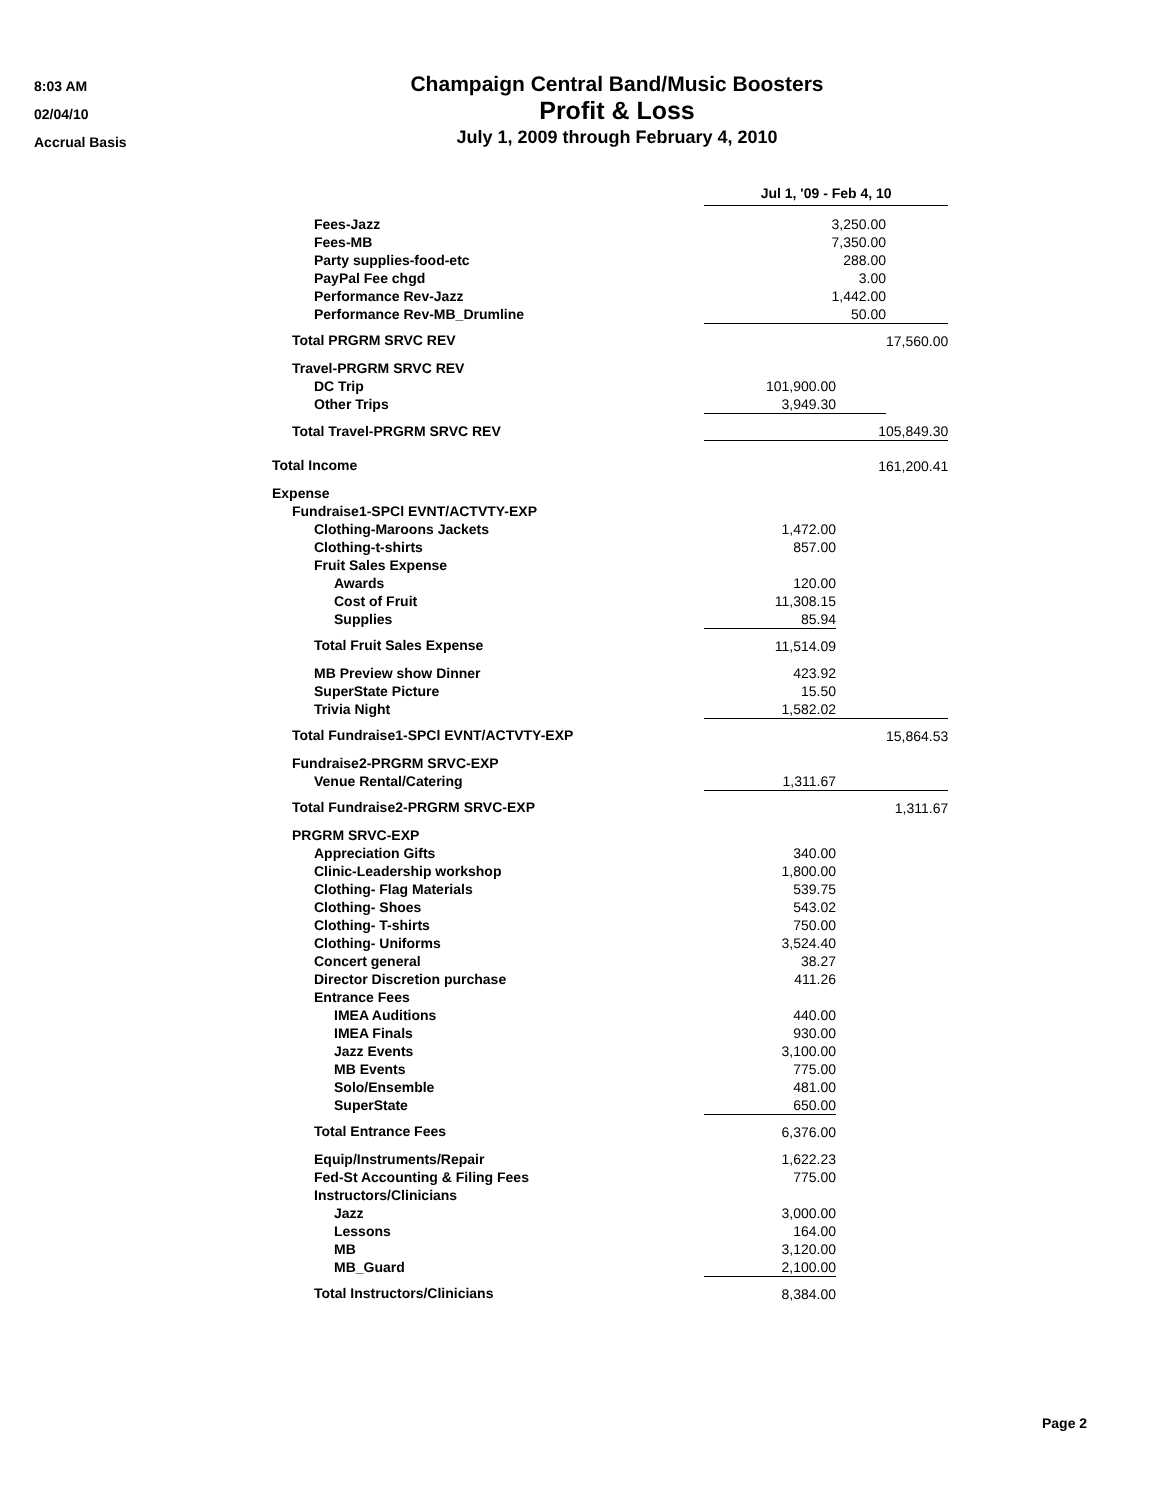8:03 AM
02/04/10
Accrual Basis
Champaign Central Band/Music Boosters
Profit & Loss
July 1, 2009 through February 4, 2010
| | Jul 1, '09 - Feb 4, 10 | | |
| Fees-Jazz | | 3,250.00 | |
| Fees-MB | | 7,350.00 | |
| Party supplies-food-etc | | 288.00 | |
| PayPal Fee chgd | | 3.00 | |
| Performance Rev-Jazz | | 1,442.00 | |
| Performance Rev-MB_Drumline | | 50.00 | |
| Total PRGRM SRVC REV | | | 17,560.00 |
| Travel-PRGRM SRVC REV | | | |
| DC Trip | 101,900.00 | | |
| Other Trips | 3,949.30 | | |
| Total Travel-PRGRM SRVC REV | 105,849.30 | | |
| Total Income | 161,200.41 | | |
| Expense | | | |
| Fundraise1-SPCl EVNT/ACTVTY-EXP | | | |
| Clothing-Maroons Jackets | 1,472.00 | | |
| Clothing-t-shirts | 857.00 | | |
| Fruit Sales Expense | | | |
| Awards | 120.00 | | |
| Cost of Fruit | 11,308.15 | | |
| Supplies | 85.94 | | |
| Total Fruit Sales Expense | 11,514.09 | | |
| MB Preview show Dinner | 423.92 | | |
| SuperState Picture | 15.50 | | |
| Trivia Night | 1,582.02 | | |
| Total Fundraise1-SPCl EVNT/ACTVTY-EXP | 15,864.53 | | |
| Fundraise2-PRGRM SRVC-EXP | | | |
| Venue Rental/Catering | 1,311.67 | | |
| Total Fundraise2-PRGRM SRVC-EXP | 1,311.67 | | |
| PRGRM SRVC-EXP | | | |
| Appreciation Gifts | 340.00 | | |
| Clinic-Leadership workshop | 1,800.00 | | |
| Clothing- Flag Materials | 539.75 | | |
| Clothing- Shoes | 543.02 | | |
| Clothing- T-shirts | 750.00 | | |
| Clothing- Uniforms | 3,524.40 | | |
| Concert general | 38.27 | | |
| Director Discretion purchase | 411.26 | | |
| Entrance Fees | | | |
| IMEA Auditions | 440.00 | | |
| IMEA Finals | 930.00 | | |
| Jazz Events | 3,100.00 | | |
| MB Events | 775.00 | | |
| Solo/Ensemble | 481.00 | | |
| SuperState | 650.00 | | |
| Total Entrance Fees | 6,376.00 | | |
| Equip/Instruments/Repair | 1,622.23 | | |
| Fed-St Accounting & Filing Fees | 775.00 | | |
| Instructors/Clinicians | | | |
| Jazz | 3,000.00 | | |
| Lessons | 164.00 | | |
| MB | 3,120.00 | | |
| MB_Guard | 2,100.00 | | |
| Total Instructors/Clinicians | 8,384.00 | | |
Page 2